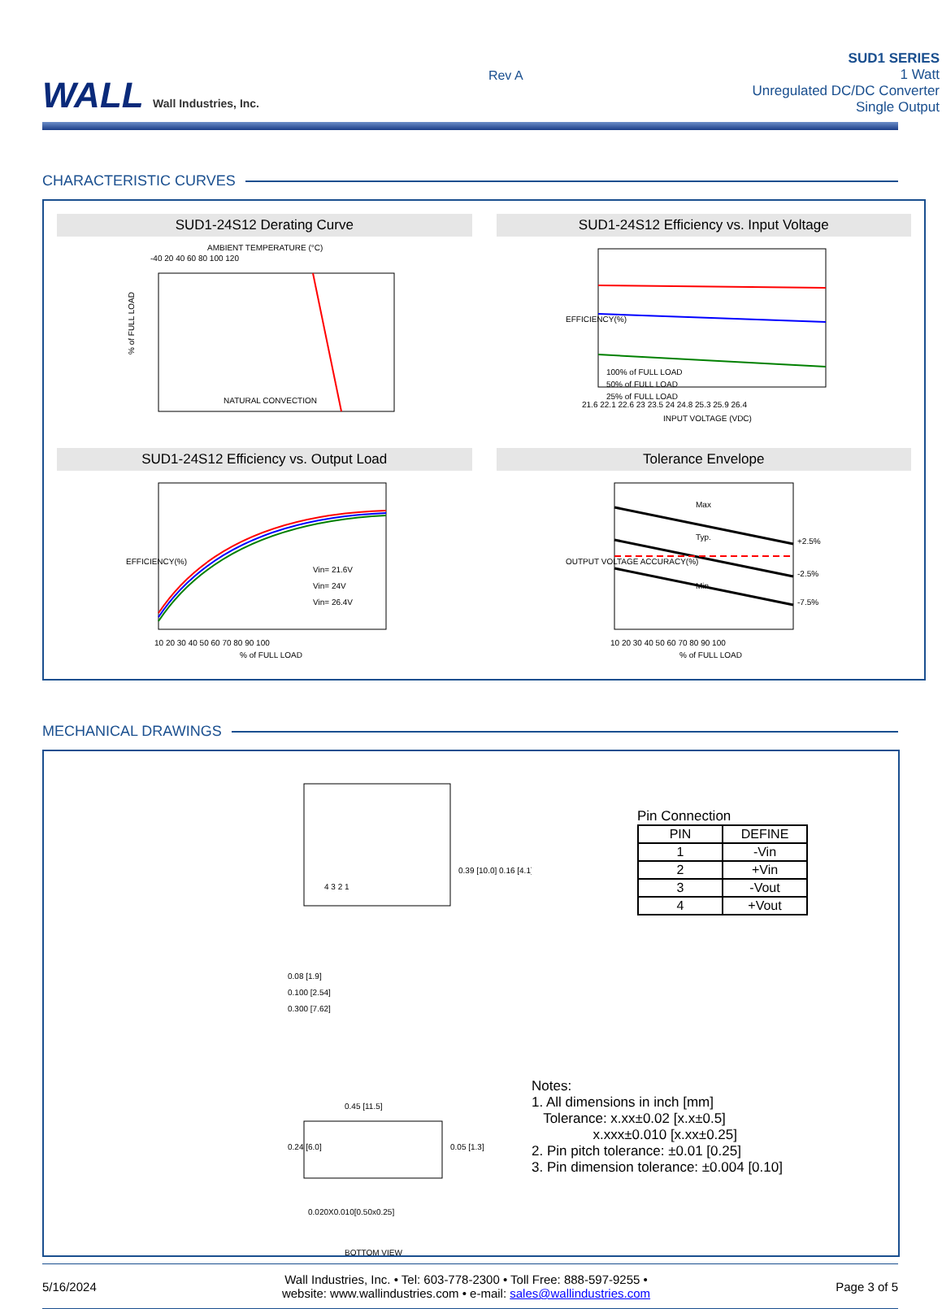WALL Wall Industries, Inc.
Rev A
SUD1 SERIES
1 Watt
Unregulated DC/DC Converter
Single Output
CHARACTERISTIC CURVES
SUD1-24S12 Derating Curve
AMBIENT TEMPERATURE (°C)
-40 20 40 60 80 100 120
% of FULL LOAD
NATURAL CONVECTION
SUD1-24S12 Efficiency vs. Input Voltage
100% of FULL LOAD
50% of FULL LOAD
25% of FULL LOAD
21.6 22.1 22.6 23 23.5 24 24.8 25.3 25.9 26.4
INPUT VOLTAGE (VDC)
EFFICIENCY(%)
SUD1-24S12 Efficiency vs. Output Load
Vin= 21.6V
Vin= 24V
Vin= 26.4V
10 20 30 40 50 60 70 80 90 100
% of FULL LOAD
EFFICIENCY(%)
Tolerance Envelope
Max
Typ.
Min.
+2.5%
-2.5%
-7.5%
10 20 30 40 50 60 70 80 90 100
% of FULL LOAD
OUTPUT VOLTAGE ACCURACY(%)
MECHANICAL DRAWINGS
4 3 2 1
0.39 [10.0] 0.16 [4.1]
0.08 [1.9]
0.100 [2.54]
0.300 [7.62]
0.45 [11.5]
0.24 [6.0]
0.05 [1.3]
0.020X0.010[0.50x0.25]
BOTTOM VIEW
Pin Connection
| PIN | DEFINE |
| --- | --- |
| 1 | -Vin |
| 2 | +Vin |
| 3 | -Vout |
| 4 | +Vout |
Notes:
1. All dimensions in inch [mm]
Tolerance: x.xx±0.02 [x.x±0.5]
x.xxx±0.010 [x.xx±0.25]
2. Pin pitch tolerance: ±0.01 [0.25]
3. Pin dimension tolerance: ±0.004 [0.10]
5/16/2024
Wall Industries, Inc. • Tel: 603-778-2300 • Toll Free: 888-597-9255 •
website: www.wallindustries.com • e-mail: sales@wallindustries.com
Page 3 of 5